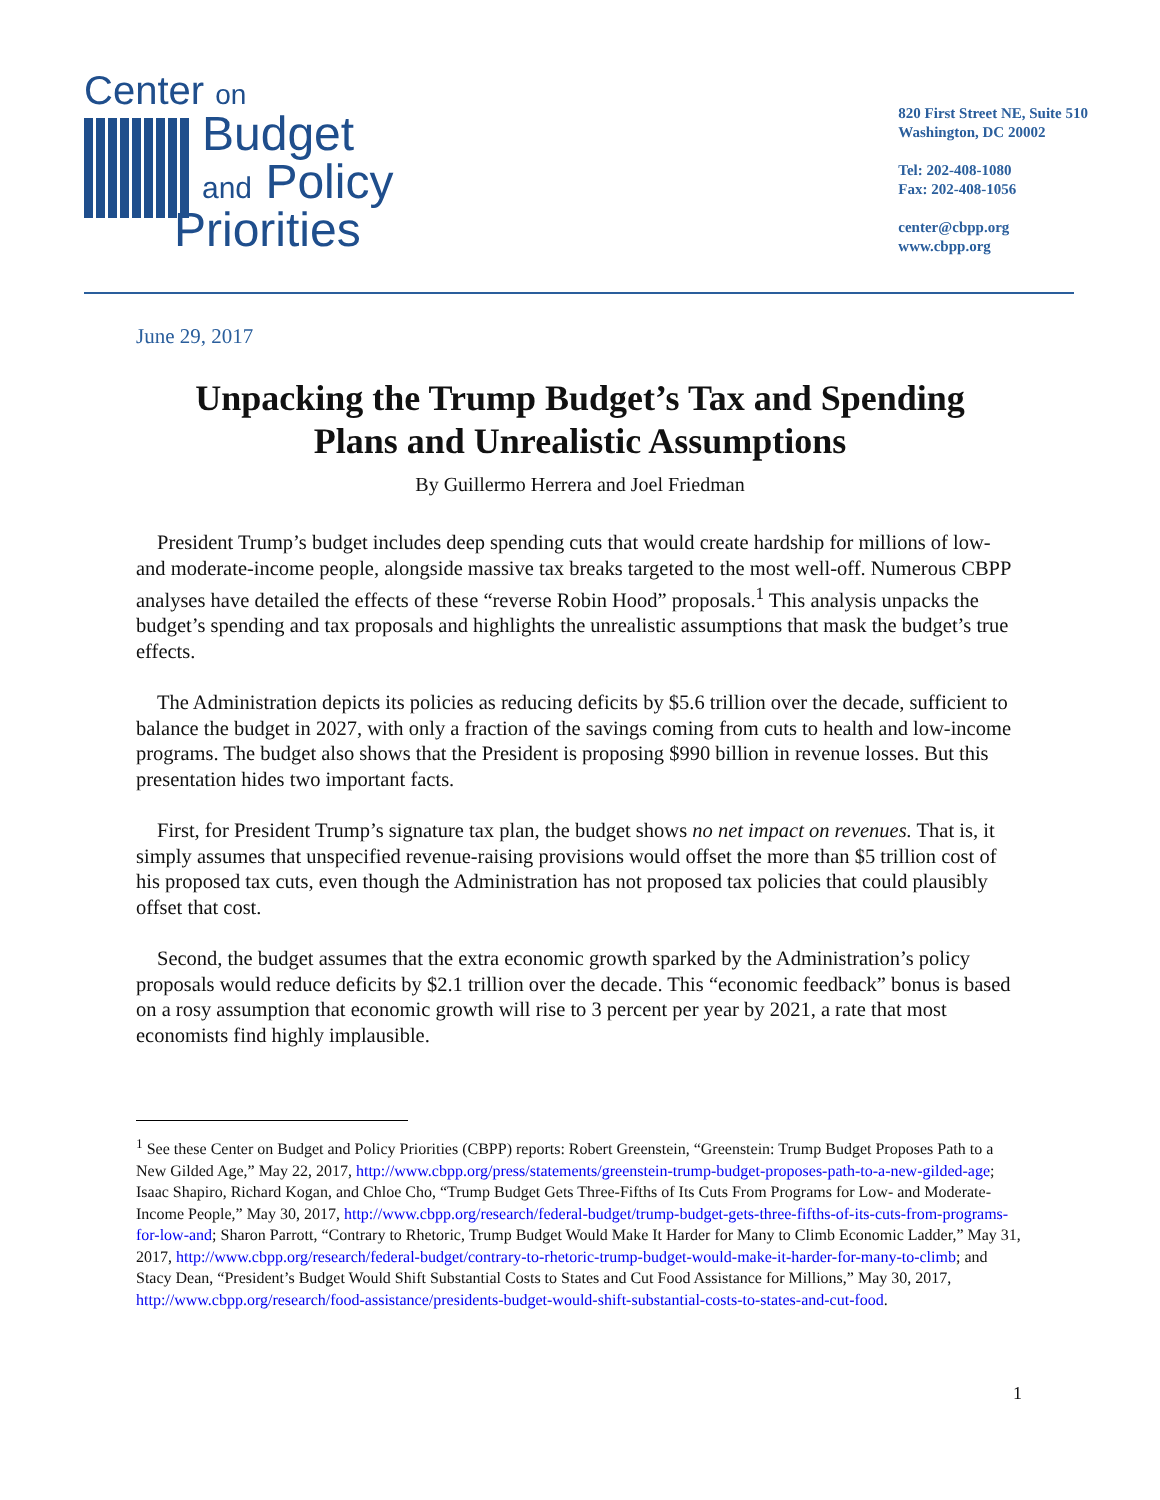Center on
Budget
and Policy
Priorities
820 First Street NE, Suite 510
Washington, DC 20002
Tel: 202-408-1080
Fax: 202-408-1056
center@cbpp.org
www.cbpp.org
June 29, 2017
Unpacking the Trump Budget’s Tax and Spending Plans and Unrealistic Assumptions
By Guillermo Herrera and Joel Friedman
President Trump’s budget includes deep spending cuts that would create hardship for millions of low- and moderate-income people, alongside massive tax breaks targeted to the most well-off. Numerous CBPP analyses have detailed the effects of these “reverse Robin Hood” proposals.<sup>1</sup> This analysis unpacks the budget’s spending and tax proposals and highlights the unrealistic assumptions that mask the budget’s true effects.
The Administration depicts its policies as reducing deficits by $5.6 trillion over the decade, sufficient to balance the budget in 2027, with only a fraction of the savings coming from cuts to health and low-income programs. The budget also shows that the President is proposing $990 billion in revenue losses. But this presentation hides two important facts.
First, for President Trump’s signature tax plan, the budget shows no net impact on revenues. That is, it simply assumes that unspecified revenue-raising provisions would offset the more than $5 trillion cost of his proposed tax cuts, even though the Administration has not proposed tax policies that could plausibly offset that cost.
Second, the budget assumes that the extra economic growth sparked by the Administration’s policy proposals would reduce deficits by $2.1 trillion over the decade. This “economic feedback” bonus is based on a rosy assumption that economic growth will rise to 3 percent per year by 2021, a rate that most economists find highly implausible.
<sup>1</sup> See these Center on Budget and Policy Priorities (CBPP) reports: Robert Greenstein, “Greenstein: Trump Budget Proposes Path to a New Gilded Age,” May 22, 2017, http://www.cbpp.org/press/statements/greenstein-trump-budget-proposes-path-to-a-new-gilded-age; Isaac Shapiro, Richard Kogan, and Chloe Cho, “Trump Budget Gets Three-Fifths of Its Cuts From Programs for Low- and Moderate-Income People,” May 30, 2017, http://www.cbpp.org/research/federal-budget/trump-budget-gets-three-fifths-of-its-cuts-from-programs-for-low-and; Sharon Parrott, “Contrary to Rhetoric, Trump Budget Would Make It Harder for Many to Climb Economic Ladder,” May 31, 2017, http://www.cbpp.org/research/federal-budget/contrary-to-rhetoric-trump-budget-would-make-it-harder-for-many-to-climb; and Stacy Dean, “President’s Budget Would Shift Substantial Costs to States and Cut Food Assistance for Millions,” May 30, 2017, http://www.cbpp.org/research/food-assistance/presidents-budget-would-shift-substantial-costs-to-states-and-cut-food.
1